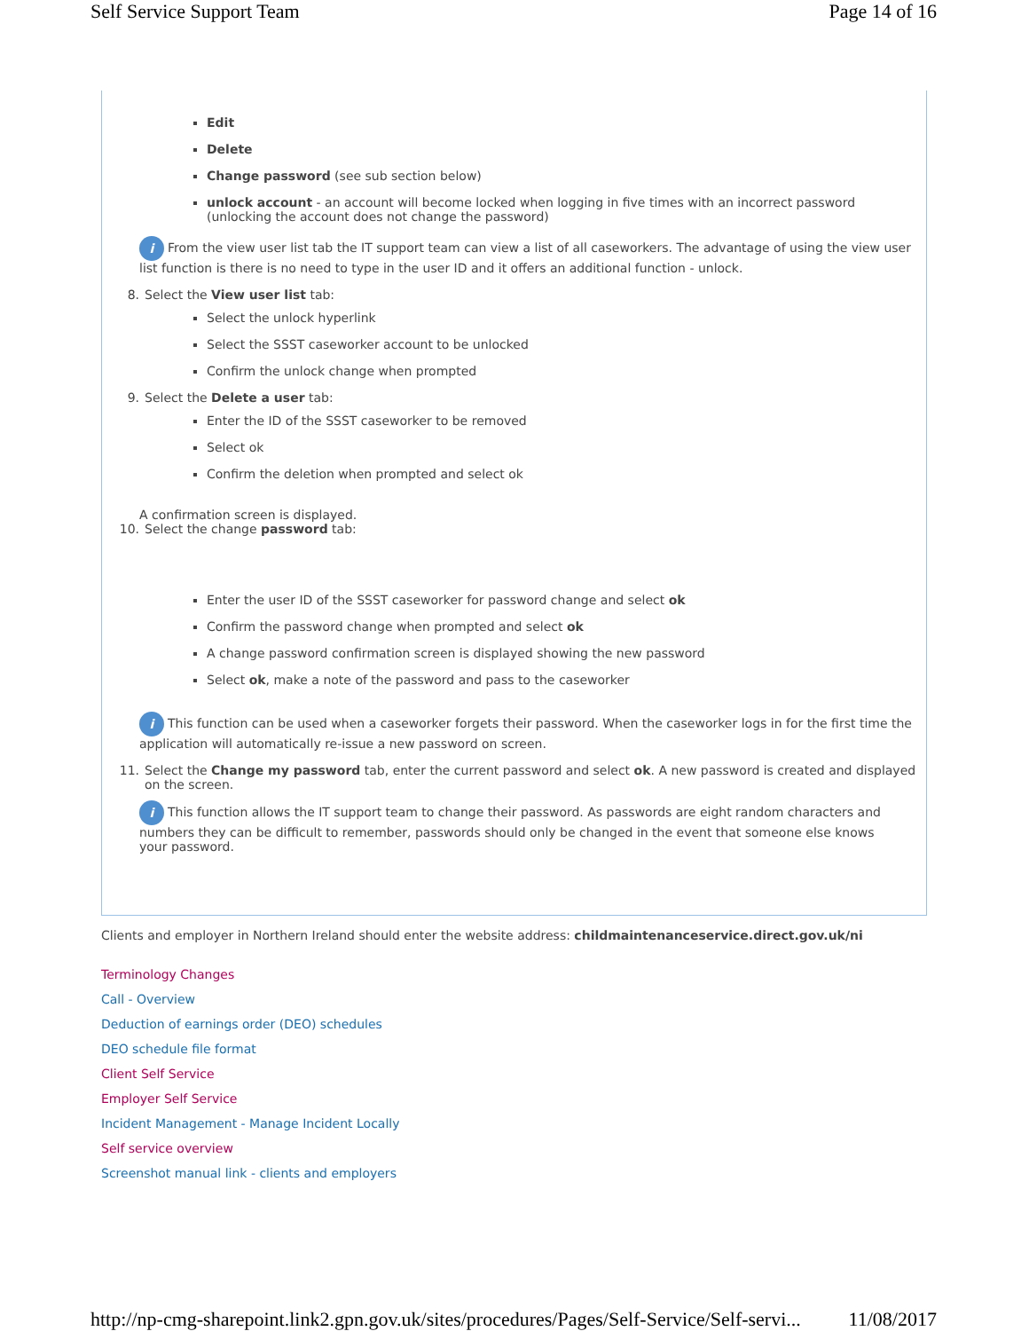Self Service Support Team Page 14 of 16
Edit
Delete
Change password (see sub section below)
unlock account - an account will become locked when logging in five times with an incorrect password (unlocking the account does not change the password)
i From the view user list tab the IT support team can view a list of all caseworkers. The advantage of using the view user list function is there is no need to type in the user ID and it offers an additional function - unlock.
8. Select the View user list tab:
Select the unlock hyperlink
Select the SSST caseworker account to be unlocked
Confirm the unlock change when prompted
9. Select the Delete a user tab:
Enter the ID of the SSST caseworker to be removed
Select ok
Confirm the deletion when prompted and select ok
A confirmation screen is displayed.
10. Select the change password tab:
Enter the user ID of the SSST caseworker for password change and select ok
Confirm the password change when prompted and select ok
A change password confirmation screen is displayed showing the new password
Select ok, make a note of the password and pass to the caseworker
i This function can be used when a caseworker forgets their password. When the caseworker logs in for the first time the application will automatically re-issue a new password on screen.
11. Select the Change my password tab, enter the current password and select ok. A new password is created and displayed on the screen.
i This function allows the IT support team to change their password. As passwords are eight random characters and numbers they can be difficult to remember, passwords should only be changed in the event that someone else knows your password.
Clients and employer in Northern Ireland should enter the website address: childmaintenanceservice.direct.gov.uk/ni
Terminology Changes
Call - Overview
Deduction of earnings order (DEO) schedules
DEO schedule file format
Client Self Service
Employer Self Service
Incident Management - Manage Incident Locally
Self service overview
Screenshot manual link - clients and employers
http://np-cmg-sharepoint.link2.gpn.gov.uk/sites/procedures/Pages/Self-Service/Self-servi... 11/08/2017